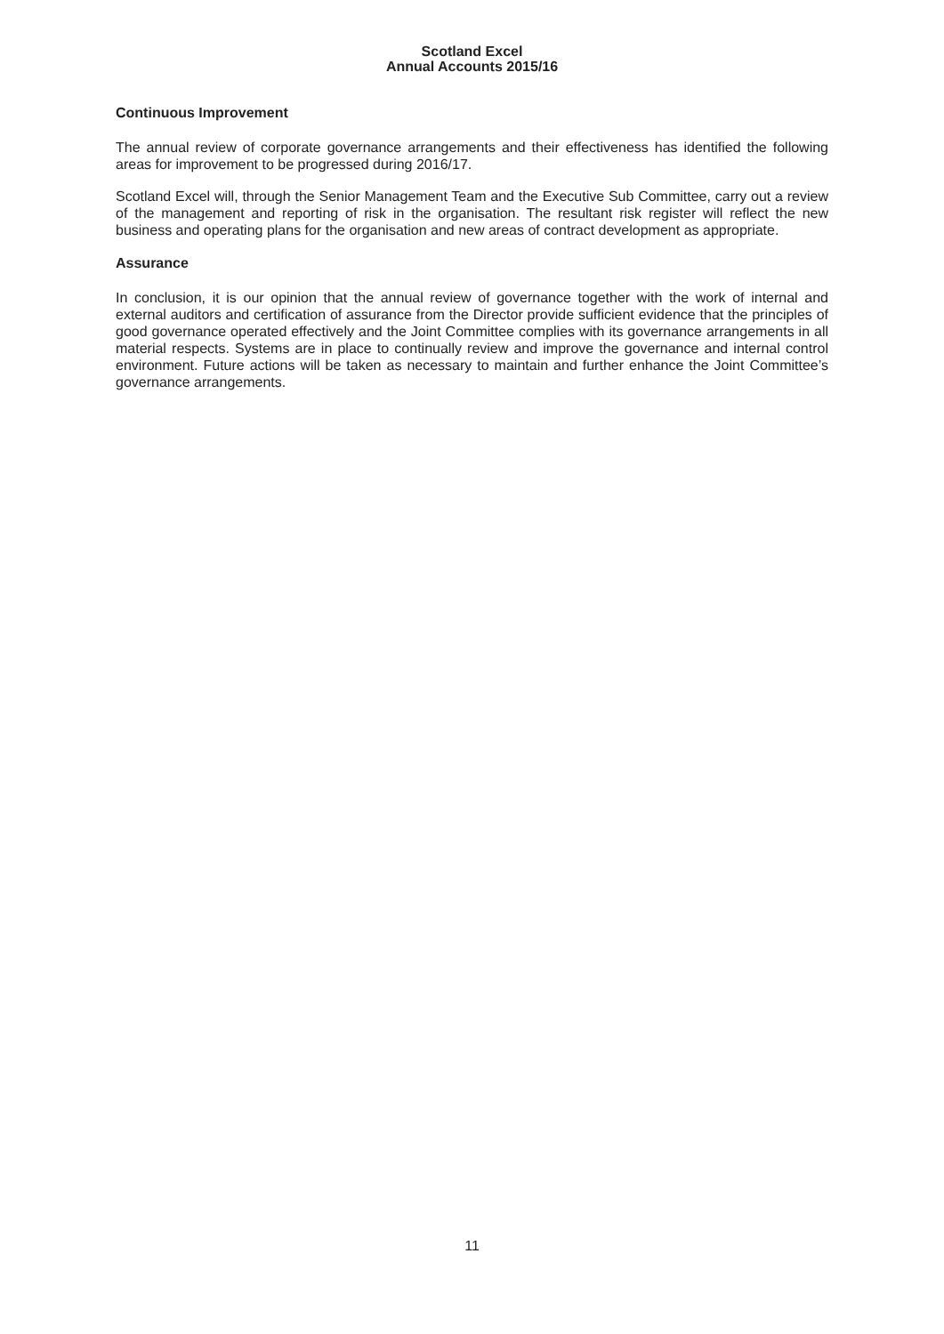Scotland Excel
Annual Accounts 2015/16
Continuous Improvement
The annual review of corporate governance arrangements and their effectiveness has identified the following areas for improvement to be progressed during 2016/17.
Scotland Excel will, through the Senior Management Team and the Executive Sub Committee, carry out a review of the management and reporting of risk in the organisation. The resultant risk register will reflect the new business and operating plans for the organisation and new areas of contract development as appropriate.
Assurance
In conclusion, it is our opinion that the annual review of governance together with the work of internal and external auditors and certification of assurance from the Director provide sufficient evidence that the principles of good governance operated effectively and the Joint Committee complies with its governance arrangements in all material respects. Systems are in place to continually review and improve the governance and internal control environment. Future actions will be taken as necessary to maintain and further enhance the Joint Committee’s governance arrangements.
11